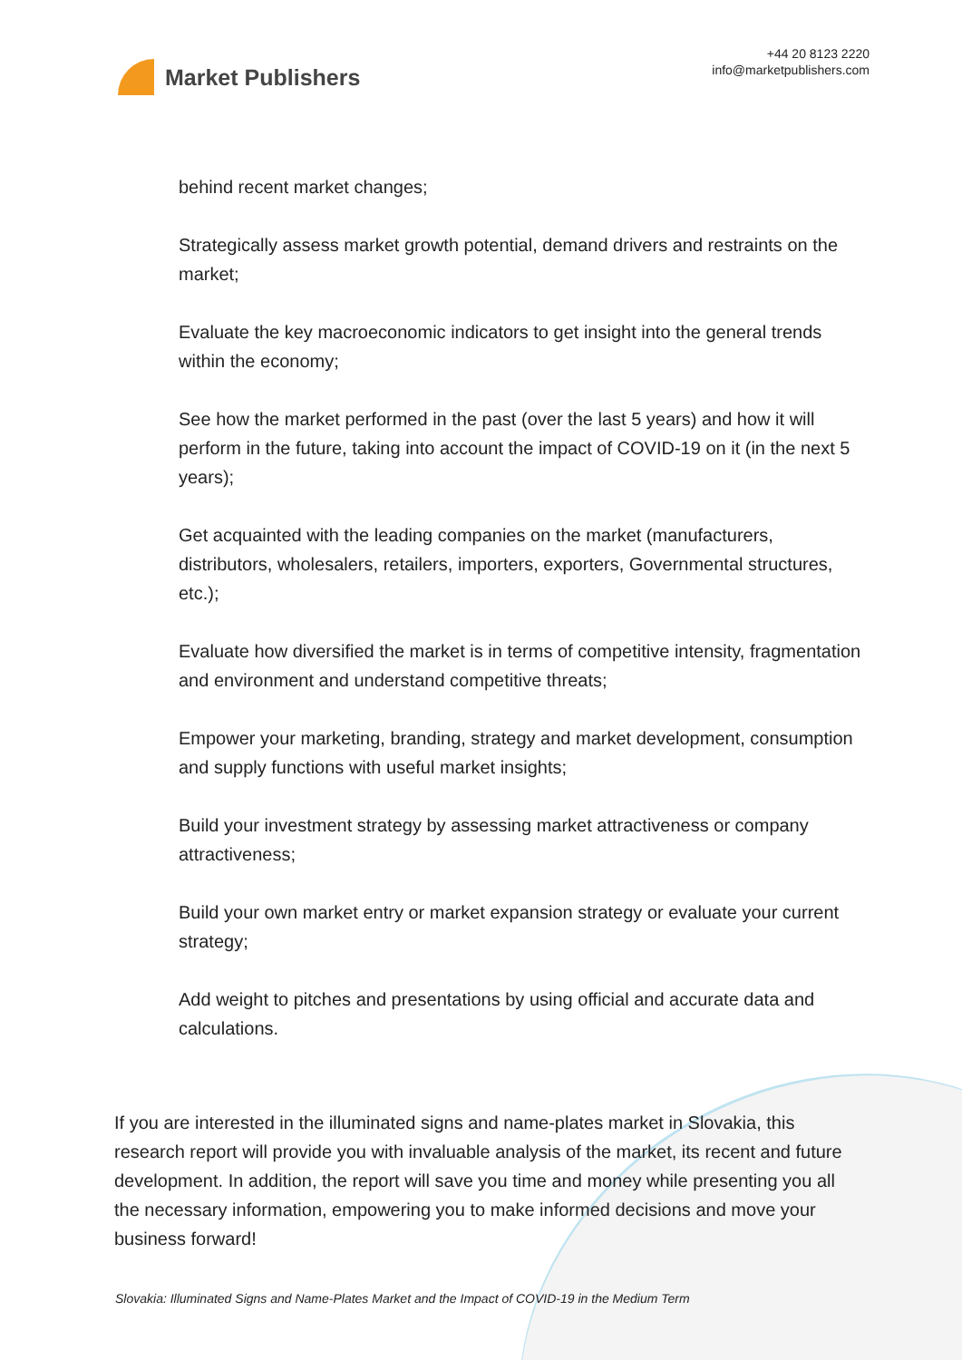Market Publishers
+44 20 8123 2220
info@marketpublishers.com
behind recent market changes;
Strategically assess market growth potential, demand drivers and restraints on the market;
Evaluate the key macroeconomic indicators to get insight into the general trends within the economy;
See how the market performed in the past (over the last 5 years) and how it will perform in the future, taking into account the impact of COVID-19 on it (in the next 5 years);
Get acquainted with the leading companies on the market (manufacturers, distributors, wholesalers, retailers, importers, exporters, Governmental structures, etc.);
Evaluate how diversified the market is in terms of competitive intensity, fragmentation and environment and understand competitive threats;
Empower your marketing, branding, strategy and market development, consumption and supply functions with useful market insights;
Build your investment strategy by assessing market attractiveness or company attractiveness;
Build your own market entry or market expansion strategy or evaluate your current strategy;
Add weight to pitches and presentations by using official and accurate data and calculations.
If you are interested in the illuminated signs and name-plates market in Slovakia, this research report will provide you with invaluable analysis of the market, its recent and future development. In addition, the report will save you time and money while presenting you all the necessary information, empowering you to make informed decisions and move your business forward!
Slovakia: Illuminated Signs and Name-Plates Market and the Impact of COVID-19 in the Medium Term